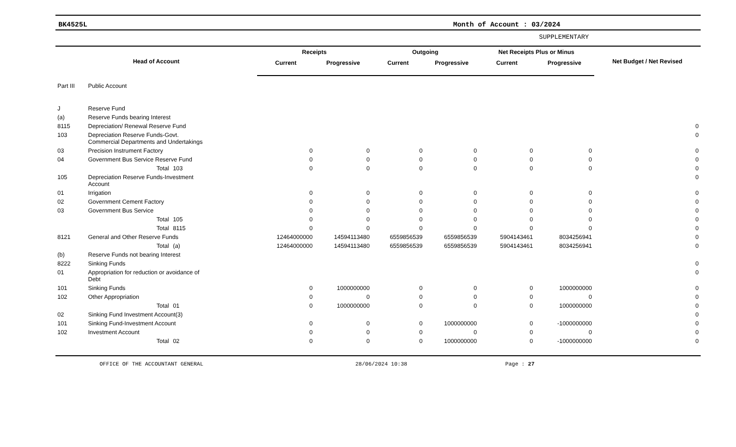BK4525L Month of Account : 03/2024
SUPPLEMENTARY
| Head of Account | | | Receipts | | Outgoing | | Net Receipts Plus or Minus | | Net Budget / Net Revised |
| --- | --- | --- | --- | --- | --- | --- | --- | --- | --- |
| | | | Current | Progressive | Current | Progressive | Current | Progressive | |
| Part III | Public Account | | | | | | | | |
| J | Reserve Fund | | | | | | | | |
| (a) | Reserve Funds bearing Interest | | | | | | | | |
| 8115 | Depreciation/ Renewal Reserve Fund | | | | | | | | 0 |
| 103 | Depreciation Reserve Funds-Govt. Commercial Departments and Undertakings | | | | | | | | 0 |
| 03 | Precision Instrument Factory | | 0 | 0 | 0 | 0 | 0 | 0 | 0 |
| 04 | Government Bus Service Reserve Fund | | 0 | 0 | 0 | 0 | 0 | 0 | 0 |
| | Total | 103 | 0 | 0 | 0 | 0 | 0 | 0 | 0 |
| 105 | Depreciation Reserve Funds-Investment Account | | | | | | | | 0 |
| 01 | Irrigation | | 0 | 0 | 0 | 0 | 0 | 0 | 0 |
| 02 | Government Cement Factory | | 0 | 0 | 0 | 0 | 0 | 0 | 0 |
| 03 | Government Bus Service | | 0 | 0 | 0 | 0 | 0 | 0 | 0 |
| | Total | 105 | 0 | 0 | 0 | 0 | 0 | 0 | 0 |
| | Total | 8115 | 0 | 0 | 0 | 0 | 0 | 0 | 0 |
| 8121 | General and Other Reserve Funds | | 12464000000 | 14594113480 | 6559856539 | 6559856539 | 5904143461 | 8034256941 | 0 |
| | Total | (a) | 12464000000 | 14594113480 | 6559856539 | 6559856539 | 5904143461 | 8034256941 | 0 |
| (b) | Reserve Funds not bearing Interest | | | | | | | | |
| 8222 | Sinking Funds | | | | | | | | 0 |
| 01 | Appropriation for reduction or avoidance of Debt | | | | | | | | 0 |
| 101 | Sinking Funds | | 0 | 1000000000 | 0 | 0 | 0 | 1000000000 | 0 |
| 102 | Other Appropriation | | 0 | 0 | 0 | 0 | 0 | 0 | 0 |
| | Total | 01 | 0 | 1000000000 | 0 | 0 | 0 | 1000000000 | 0 |
| 02 | Sinking Fund Investment Account(3) | | | | | | | | 0 |
| 101 | Sinking Fund-Investment Account | | 0 | 0 | 0 | 1000000000 | 0 | -1000000000 | 0 |
| 102 | Investment Account | | 0 | 0 | 0 | 0 | 0 | 0 | 0 |
| | Total | 02 | 0 | 0 | 0 | 1000000000 | 0 | -1000000000 | 0 |
OFFICE OF THE ACCOUNTANT GENERAL 28/06/2024 10:38 Page : 27